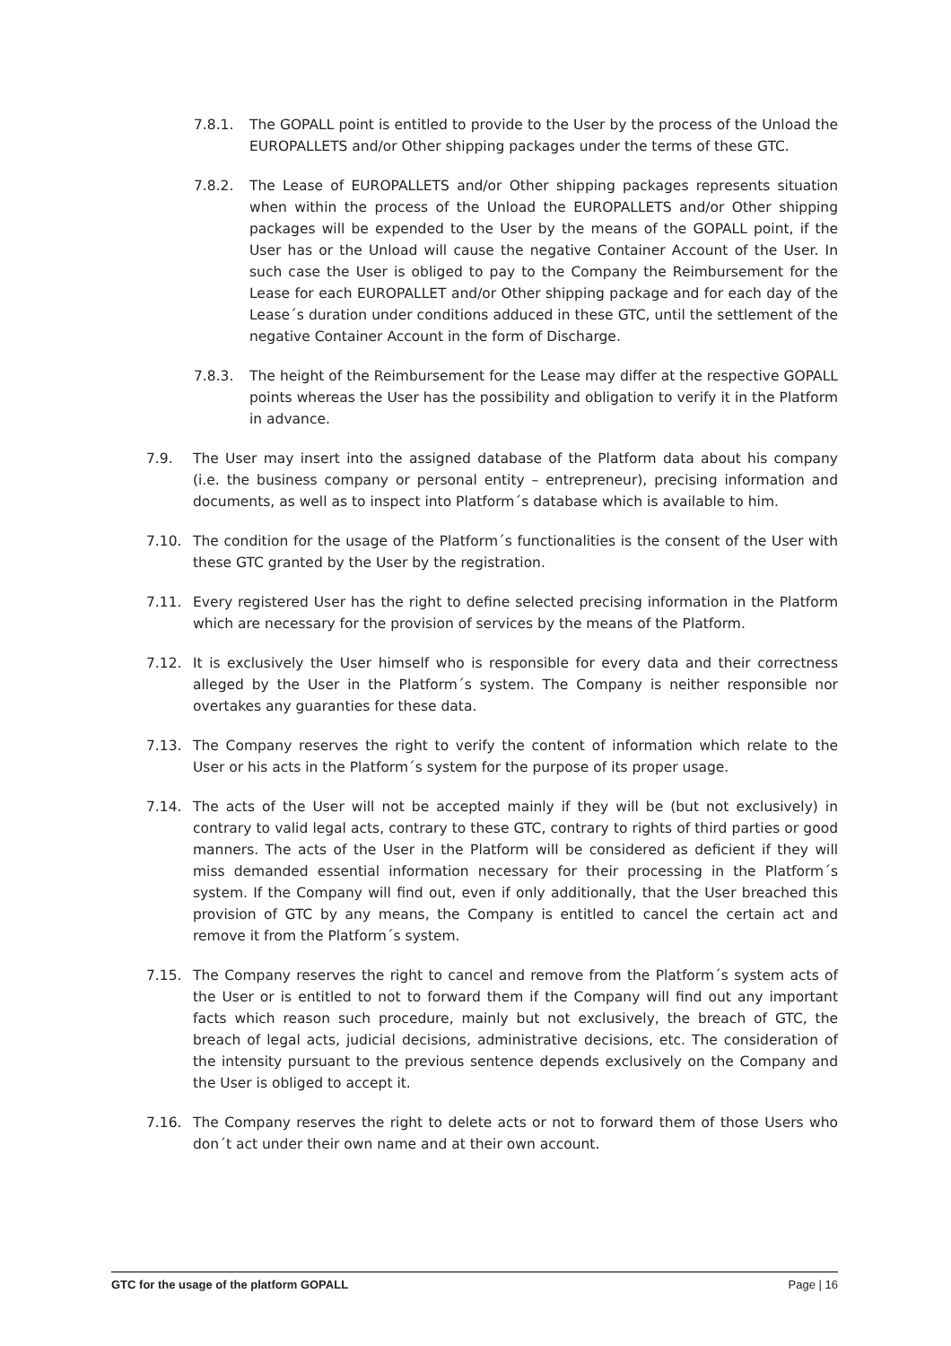7.8.1. The GOPALL point is entitled to provide to the User by the process of the Unload the EUROPALLETS and/or Other shipping packages under the terms of these GTC.
7.8.2. The Lease of EUROPALLETS and/or Other shipping packages represents situation when within the process of the Unload the EUROPALLETS and/or Other shipping packages will be expended to the User by the means of the GOPALL point, if the User has or the Unload will cause the negative Container Account of the User. In such case the User is obliged to pay to the Company the Reimbursement for the Lease for each EUROPALLET and/or Other shipping package and for each day of the Lease´s duration under conditions adduced in these GTC, until the settlement of the negative Container Account in the form of Discharge.
7.8.3. The height of the Reimbursement for the Lease may differ at the respective GOPALL points whereas the User has the possibility and obligation to verify it in the Platform in advance.
7.9. The User may insert into the assigned database of the Platform data about his company (i.e. the business company or personal entity – entrepreneur), precising information and documents, as well as to inspect into Platform´s database which is available to him.
7.10. The condition for the usage of the Platform´s functionalities is the consent of the User with these GTC granted by the User by the registration.
7.11. Every registered User has the right to define selected precising information in the Platform which are necessary for the provision of services by the means of the Platform.
7.12. It is exclusively the User himself who is responsible for every data and their correctness alleged by the User in the Platform´s system. The Company is neither responsible nor overtakes any guaranties for these data.
7.13. The Company reserves the right to verify the content of information which relate to the User or his acts in the Platform´s system for the purpose of its proper usage.
7.14. The acts of the User will not be accepted mainly if they will be (but not exclusively) in contrary to valid legal acts, contrary to these GTC, contrary to rights of third parties or good manners. The acts of the User in the Platform will be considered as deficient if they will miss demanded essential information necessary for their processing in the Platform´s system. If the Company will find out, even if only additionally, that the User breached this provision of GTC by any means, the Company is entitled to cancel the certain act and remove it from the Platform´s system.
7.15. The Company reserves the right to cancel and remove from the Platform´s system acts of the User or is entitled to not to forward them if the Company will find out any important facts which reason such procedure, mainly but not exclusively, the breach of GTC, the breach of legal acts, judicial decisions, administrative decisions, etc. The consideration of the intensity pursuant to the previous sentence depends exclusively on the Company and the User is obliged to accept it.
7.16. The Company reserves the right to delete acts or not to forward them of those Users who don´t act under their own name and at their own account.
GTC for the usage of the platform GOPALL Page | 16